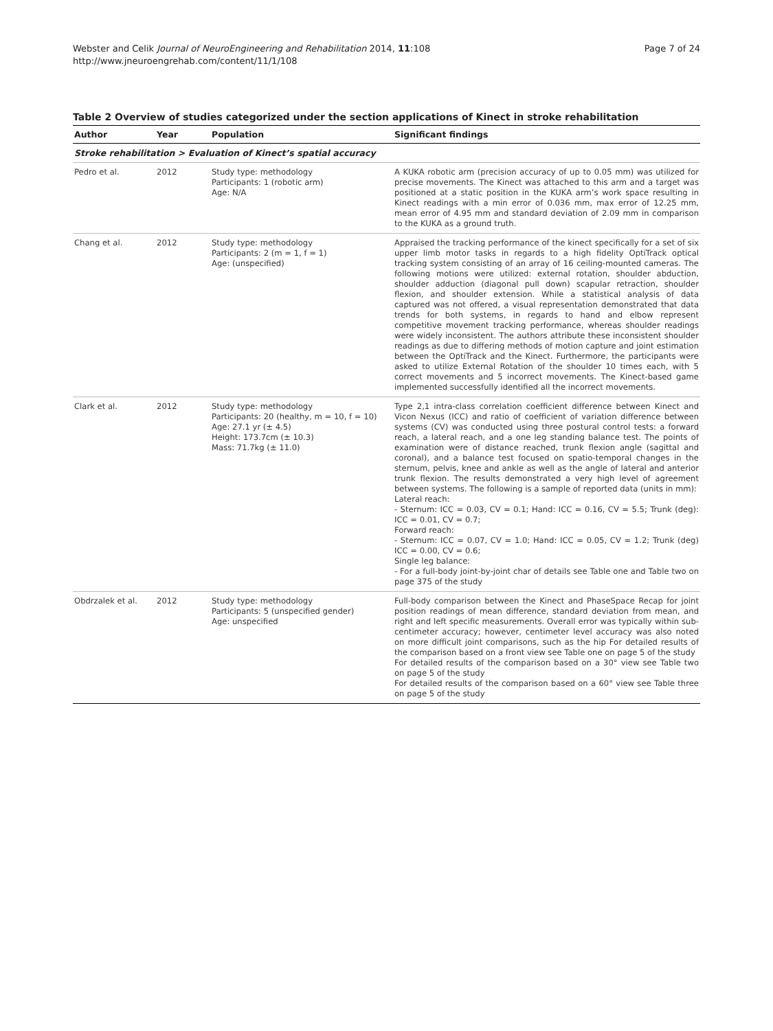Page 7 of 24 Webster and Celik Journal of NeuroEngineering and Rehabilitation 2014, 11:108
http://www.jneuroengrehab.com/content/11/1/108
Table 2 Overview of studies categorized under the section applications of Kinect in stroke rehabilitation
| Author | Year | Population | Significant findings |
| --- | --- | --- | --- |
| Stroke rehabilitation > Evaluation of Kinect’s spatial accuracy | | | |
| Pedro et al. | 2012 | Study type: methodology Participants: 1 (robotic arm) Age: N/A | A KUKA robotic arm (precision accuracy of up to 0.05 mm) was utilized for precise movements. The Kinect was attached to this arm and a target was positioned at a static position in the KUKA arm’s work space resulting in Kinect readings with a min error of 0.036 mm, max error of 12.25 mm, mean error of 4.95 mm and standard deviation of 2.09 mm in comparison to the KUKA as a ground truth. |
| Chang et al. | 2012 | Study type: methodology Participants: 2 (m = 1, f = 1) Age: (unspecified) | Appraised the tracking performance of the kinect specifically for a set of six upper limb motor tasks in regards to a high fidelity OptiTrack optical tracking system consisting of an array of 16 ceiling-mounted cameras. The following motions were utilized: external rotation, shoulder abduction, shoulder adduction (diagonal pull down) scapular retraction, shoulder flexion, and shoulder extension. While a statistical analysis of data captured was not offered, a visual representation demonstrated that data trends for both systems, in regards to hand and elbow represent competitive movement tracking performance, whereas shoulder readings were widely inconsistent. The authors attribute these inconsistent shoulder readings as due to differing methods of motion capture and joint estimation between the OptiTrack and the Kinect. Furthermore, the participants were asked to utilize External Rotation of the shoulder 10 times each, with 5 correct movements and 5 incorrect movements. The Kinect-based game implemented successfully identified all the incorrect movements. |
| Clark et al. | 2012 | Study type: methodology Participants: 20 (healthy, m = 10, f = 10) Age: 27.1 yr (± 4.5) Height: 173.7cm (± 10.3) Mass: 71.7kg (± 11.0) | Type 2,1 intra-class correlation coefficient difference between Kinect and Vicon Nexus (ICC) and ratio of coefficient of variation difference between systems (CV) was conducted using three postural control tests: a forward reach, a lateral reach, and a one leg standing balance test. The points of examination were of distance reached, trunk flexion angle (sagittal and coronal), and a balance test focused on spatio-temporal changes in the sternum, pelvis, knee and ankle as well as the angle of lateral and anterior trunk flexion. The results demonstrated a very high level of agreement between systems. The following is a sample of reported data (units in mm): Lateral reach: - Sternum: ICC = 0.03, CV = 0.1; Hand: ICC = 0.16, CV = 5.5; Trunk (deg): ICC = 0.01, CV = 0.7; Forward reach: - Sternum: ICC = 0.07, CV = 1.0; Hand: ICC = 0.05, CV = 1.2; Trunk (deg) ICC = 0.00, CV = 0.6; Single leg balance: - For a full-body joint-by-joint char of details see Table one and Table two on page 375 of the study |
| Obdrzalek et al. | 2012 | Study type: methodology Participants: 5 (unspecified gender) Age: unspecified | Full-body comparison between the Kinect and PhaseSpace Recap for joint position readings of mean difference, standard deviation from mean, and right and left specific measurements. Overall error was typically within sub-centimeter accuracy; however, centimeter level accuracy was also noted on more difficult joint comparisons, such as the hip For detailed results of the comparison based on a front view see Table one on page 5 of the study For detailed results of the comparison based on a 30° view see Table two on page 5 of the study For detailed results of the comparison based on a 60° view see Table three on page 5 of the study |